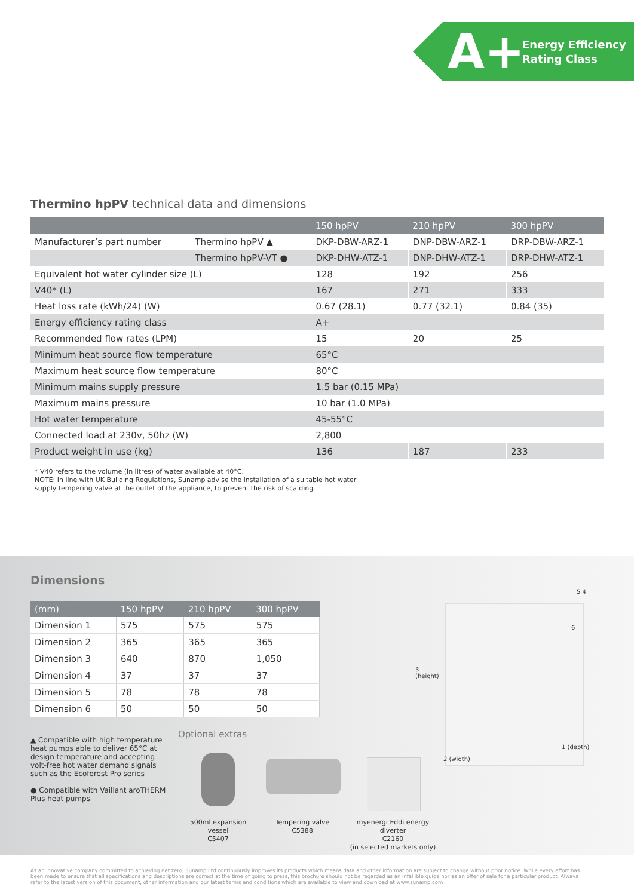A+
Energy Efficiency
Rating Class
Thermino hpPV technical data and dimensions
| | | 150 hpPV | 210 hpPV | 300 hpPV |
| --- | --- | --- | --- | --- |
| Manufacturer’s part number | Thermino hpPV ▲ | DKP-DBW-ARZ-1 | DNP-DBW-ARZ-1 | DRP-DBW-ARZ-1 |
| | Thermino hpPV-VT ● | DKP-DHW-ATZ-1 | DNP-DHW-ATZ-1 | DRP-DHW-ATZ-1 |
| Equivalent hot water cylinder size (L) | | 128 | 192 | 256 |
| V40* (L) | | 167 | 271 | 333 |
| Heat loss rate (kWh/24) (W) | | 0.67 (28.1) | 0.77 (32.1) | 0.84 (35) |
| Energy efficiency rating class | | A+ | | |
| Recommended flow rates (LPM) | | 15 | 20 | 25 |
| Minimum heat source flow temperature | | 65°C | | |
| Maximum heat source flow temperature | | 80°C | | |
| Minimum mains supply pressure | | 1.5 bar (0.15 MPa) | | |
| Maximum mains pressure | | 10 bar (1.0 MPa) | | |
| Hot water temperature | | 45-55°C | | |
| Connected load at 230v, 50hz (W) | | 2,800 | | |
| Product weight in use (kg) | | 136 | 187 | 233 |
* V40 refers to the volume (in litres) of water available at 40°C.
NOTE: In line with UK Building Regulations, Sunamp advise the installation of a suitable hot water
supply tempering valve at the outlet of the appliance, to prevent the risk of scalding.
Dimensions
| (mm) | 150 hpPV | 210 hpPV | 300 hpPV |
| --- | --- | --- | --- |
| Dimension 1 | 575 | 575 | 575 |
| Dimension 2 | 365 | 365 | 365 |
| Dimension 3 | 640 | 870 | 1,050 |
| Dimension 4 | 37 | 37 | 37 |
| Dimension 5 | 78 | 78 | 78 |
| Dimension 6 | 50 | 50 | 50 |
▲ Compatible with high temperature heat pumps able to deliver 65°C at design temperature and accepting volt-free hot water demand signals such as the Ecoforest Pro series
● Compatible with Vaillant aroTHERM Plus heat pumps
Optional extras
500ml expansion vessel
C5407
Tempering valve
C5388
myenergi Eddi energy diverter
C2160
(in selected markets only)
3
(height)
2 (width)
1 (depth)
5 4
6
As an innovative company committed to achieving net zero, Sunamp Ltd continuously improves its products which means data and other information are subject to change without prior notice. While every effort has been made to ensure that all specifications and descriptions are correct at the time of going to press, this brochure should not be regarded as an infallible guide nor as an offer of sale for a particular product. Always refer to the latest version of this document, other information and our latest terms and conditions which are available to view and download at www.sunamp.com